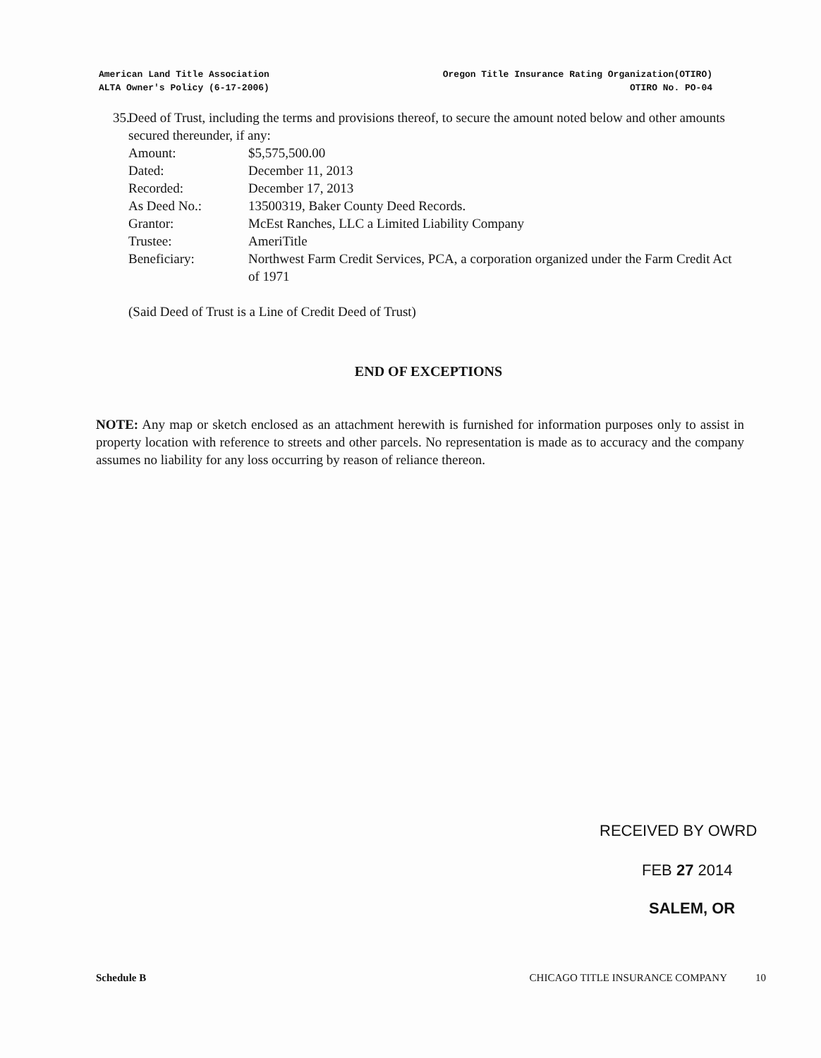American Land Title Association
ALTA Owner's Policy (6-17-2006)
Oregon Title Insurance Rating Organization(OTIRO)
OTIRO No. PO-04
35. Deed of Trust, including the terms and provisions thereof, to secure the amount noted below and other amounts secured thereunder, if any:
| Amount: | $5,575,500.00 |
| Dated: | December 11, 2013 |
| Recorded: | December 17, 2013 |
| As Deed No.: | 13500319, Baker County Deed Records. |
| Grantor: | McEst Ranches, LLC a Limited Liability Company |
| Trustee: | AmeriTitle |
| Beneficiary: | Northwest Farm Credit Services, PCA, a corporation organized under the Farm Credit Act of 1971 |
(Said Deed of Trust is a Line of Credit Deed of Trust)
END OF EXCEPTIONS
NOTE: Any map or sketch enclosed as an attachment herewith is furnished for information purposes only to assist in property location with reference to streets and other parcels. No representation is made as to accuracy and the company assumes no liability for any loss occurring by reason of reliance thereon.
RECEIVED BY OWRD
FEB 27 2014
SALEM, OR
Schedule B CHICAGO TITLE INSURANCE COMPANY 10